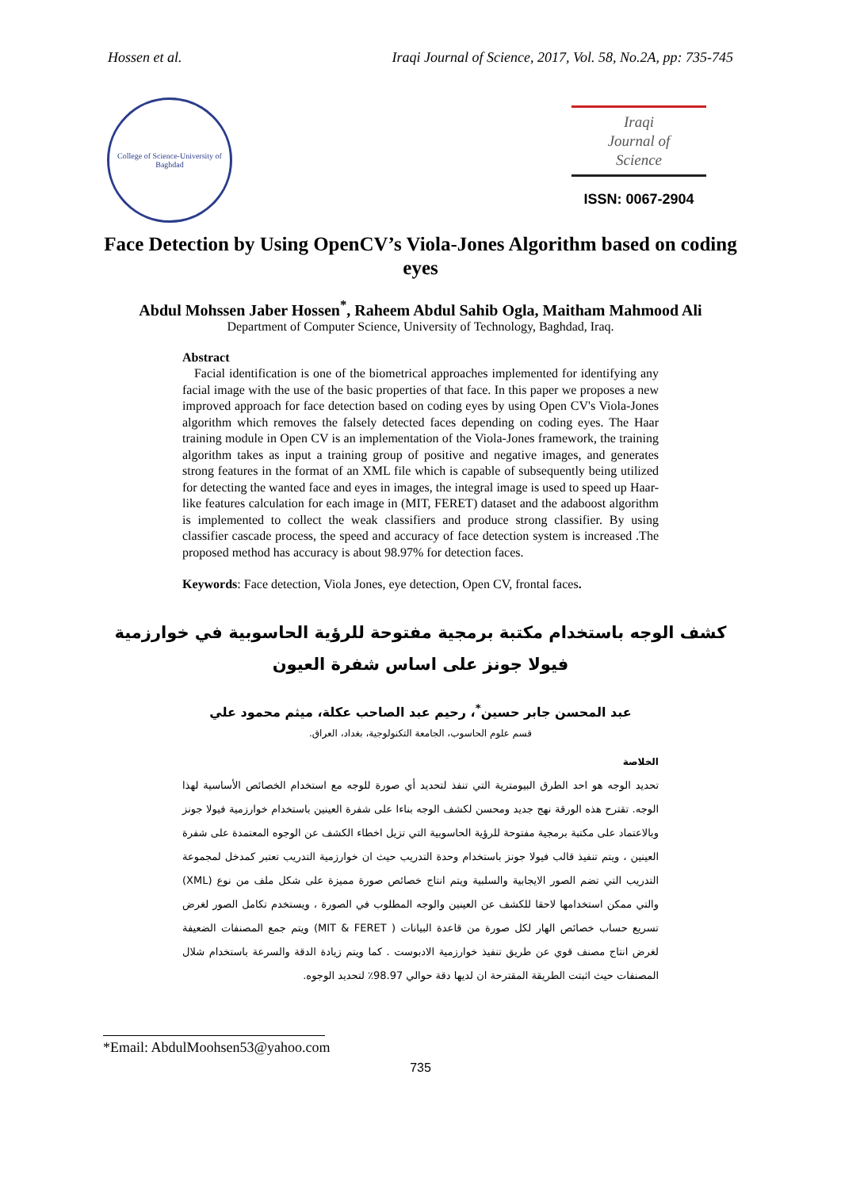Hossen et al. Iraqi Journal of Science, 2017, Vol. 58, No.2A, pp: 735-745
College of Science-University of Baghdad
Iraqi
Journal of
Science
ISSN: 0067-2904
Face Detection by Using OpenCV’s Viola-Jones Algorithm based on coding eyes
Abdul Mohssen Jaber Hossen<sup>*</sup>, Raheem Abdul Sahib Ogla, Maitham Mahmood Ali
Department of Computer Science, University of Technology, Baghdad, Iraq.
Abstract
Facial identification is one of the biometrical approaches implemented for identifying any facial image with the use of the basic properties of that face. In this paper we proposes a new improved approach for face detection based on coding eyes by using Open CV's Viola-Jones algorithm which removes the falsely detected faces depending on coding eyes. The Haar training module in Open CV is an implementation of the Viola-Jones framework, the training algorithm takes as input a training group of positive and negative images, and generates strong features in the format of an XML file which is capable of subsequently being utilized for detecting the wanted face and eyes in images, the integral image is used to speed up Haar-like features calculation for each image in (MIT, FERET) dataset and the adaboost algorithm is implemented to collect the weak classifiers and produce strong classifier. By using classifier cascade process, the speed and accuracy of face detection system is increased .The proposed method has accuracy is about 98.97% for detection faces.
Keywords: Face detection, Viola Jones, eye detection, Open CV, frontal faces.
كشف الوجه باستخدام مكتبة برمجية مفتوحة للرؤية الحاسوبية في خوارزمية فيولا جونز على اساس شفرة العيون
عبد المحسن جابر حسين<sup>*</sup>، رحيم عبد الصاحب عكلة، ميثم محمود علي
قسم علوم الحاسوب، الجامعة التكنولوجية، بغداد، العراق.
الخلاصة
تحديد الوجه هو احد الطرق البيومترية التي تنفذ لتحديد أي صورة للوجه مع استخدام الخصائص الأساسية لهذا الوجه. تقترح هذه الورقة نهج جديد ومحسن لكشف الوجه بناءا على شفرة العينين باستخدام خوارزمية فيولا جونز وبالاعتماد على مكتبة برمجية مفتوحة للرؤية الحاسوبية التي تزيل اخطاء الكشف عن الوجوه المعتمدة على شفرة العينين ، ويتم تنفيذ قالب فيولا جونز باستخدام وحدة التدريب حيث ان خوارزمية التدريب تعتبر كمدخل لمجموعة التدريب التي تضم الصور الايجابية والسلبية ويتم انتاج خصائص صورة مميزة على شكل ملف من نوع (XML) والتي ممكن استخدامها لاحقا للكشف عن العينين والوجه المطلوب في الصورة ، ويستخدم تكامل الصور لغرض تسريع حساب خصائص الهار لكل صورة من قاعدة البيانات ( MIT & FERET) ويتم جمع المصنفات الضعيفة لغرض انتاج مصنف قوي عن طريق تنفيذ خوارزمية الادبوست . كما ويتم زيادة الدقة والسرعة باستخدام شلال المصنفات حيث اثبتت الطريقة المقترحة ان لديها دقة حوالي 98.97٪ لتحديد الوجوه.
*Email: AbdulMoohsen53@yahoo.com
735